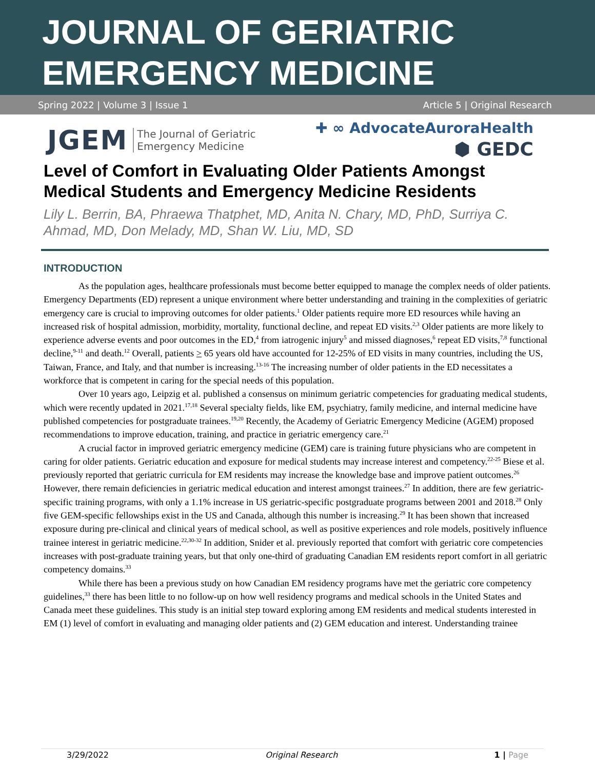JOURNAL OF GERIATRIC
EMERGENCY MEDICINE
Spring 2022 | Volume 3 | Issue 1 Article 5 | Original Research
JGEM The Journal of Geriatric
Emergency Medicine
✚ ∞ AdvocateAuroraHealth
⬢ GEDC
Level of Comfort in Evaluating Older Patients Amongst Medical Students and Emergency Medicine Residents
Lily L. Berrin, BA, Phraewa Thatphet, MD, Anita N. Chary, MD, PhD, Surriya C. Ahmad, MD, Don Melady, MD, Shan W. Liu, MD, SD
INTRODUCTION
As the population ages, healthcare professionals must become better equipped to manage the complex needs of older patients. Emergency Departments (ED) represent a unique environment where better understanding and training in the complexities of geriatric emergency care is crucial to improving outcomes for older patients.<sup>1</sup> Older patients require more ED resources while having an increased risk of hospital admission, morbidity, mortality, functional decline, and repeat ED visits.<sup>2,3</sup> Older patients are more likely to experience adverse events and poor outcomes in the ED,<sup>4</sup> from iatrogenic injury<sup>5</sup> and missed diagnoses,<sup>6</sup> repeat ED visits,<sup>7,8</sup> functional decline,<sup>9-11</sup> and death.<sup>12</sup> Overall, patients > 65 years old have accounted for 12-25% of ED visits in many countries, including the US, Taiwan, France, and Italy, and that number is increasing.<sup>13-16</sup> The increasing number of older patients in the ED necessitates a workforce that is competent in caring for the special needs of this population.
Over 10 years ago, Leipzig et al. published a consensus on minimum geriatric competencies for graduating medical students, which were recently updated in 2021.<sup>17,18</sup> Several specialty fields, like EM, psychiatry, family medicine, and internal medicine have published competencies for postgraduate trainees.<sup>19,20</sup> Recently, the Academy of Geriatric Emergency Medicine (AGEM) proposed recommendations to improve education, training, and practice in geriatric emergency care.<sup>21</sup>
A crucial factor in improved geriatric emergency medicine (GEM) care is training future physicians who are competent in caring for older patients. Geriatric education and exposure for medical students may increase interest and competency.<sup>22-25</sup> Biese et al. previously reported that geriatric curricula for EM residents may increase the knowledge base and improve patient outcomes.<sup>26</sup> However, there remain deficiencies in geriatric medical education and interest amongst trainees.<sup>27</sup> In addition, there are few geriatric-specific training programs, with only a 1.1% increase in US geriatric-specific postgraduate programs between 2001 and 2018.<sup>28</sup> Only five GEM-specific fellowships exist in the US and Canada, although this number is increasing.<sup>29</sup> It has been shown that increased exposure during pre-clinical and clinical years of medical school, as well as positive experiences and role models, positively influence trainee interest in geriatric medicine.<sup>22,30-32</sup> In addition, Snider et al. previously reported that comfort with geriatric core competencies increases with post-graduate training years, but that only one-third of graduating Canadian EM residents report comfort in all geriatric competency domains.<sup>33</sup>
While there has been a previous study on how Canadian EM residency programs have met the geriatric core competency guidelines,<sup>33</sup> there has been little to no follow-up on how well residency programs and medical schools in the United States and Canada meet these guidelines. This study is an initial step toward exploring among EM residents and medical students interested in EM (1) level of comfort in evaluating and managing older patients and (2) GEM education and interest. Understanding trainee
3/29/2022 Original Research 1 | Page